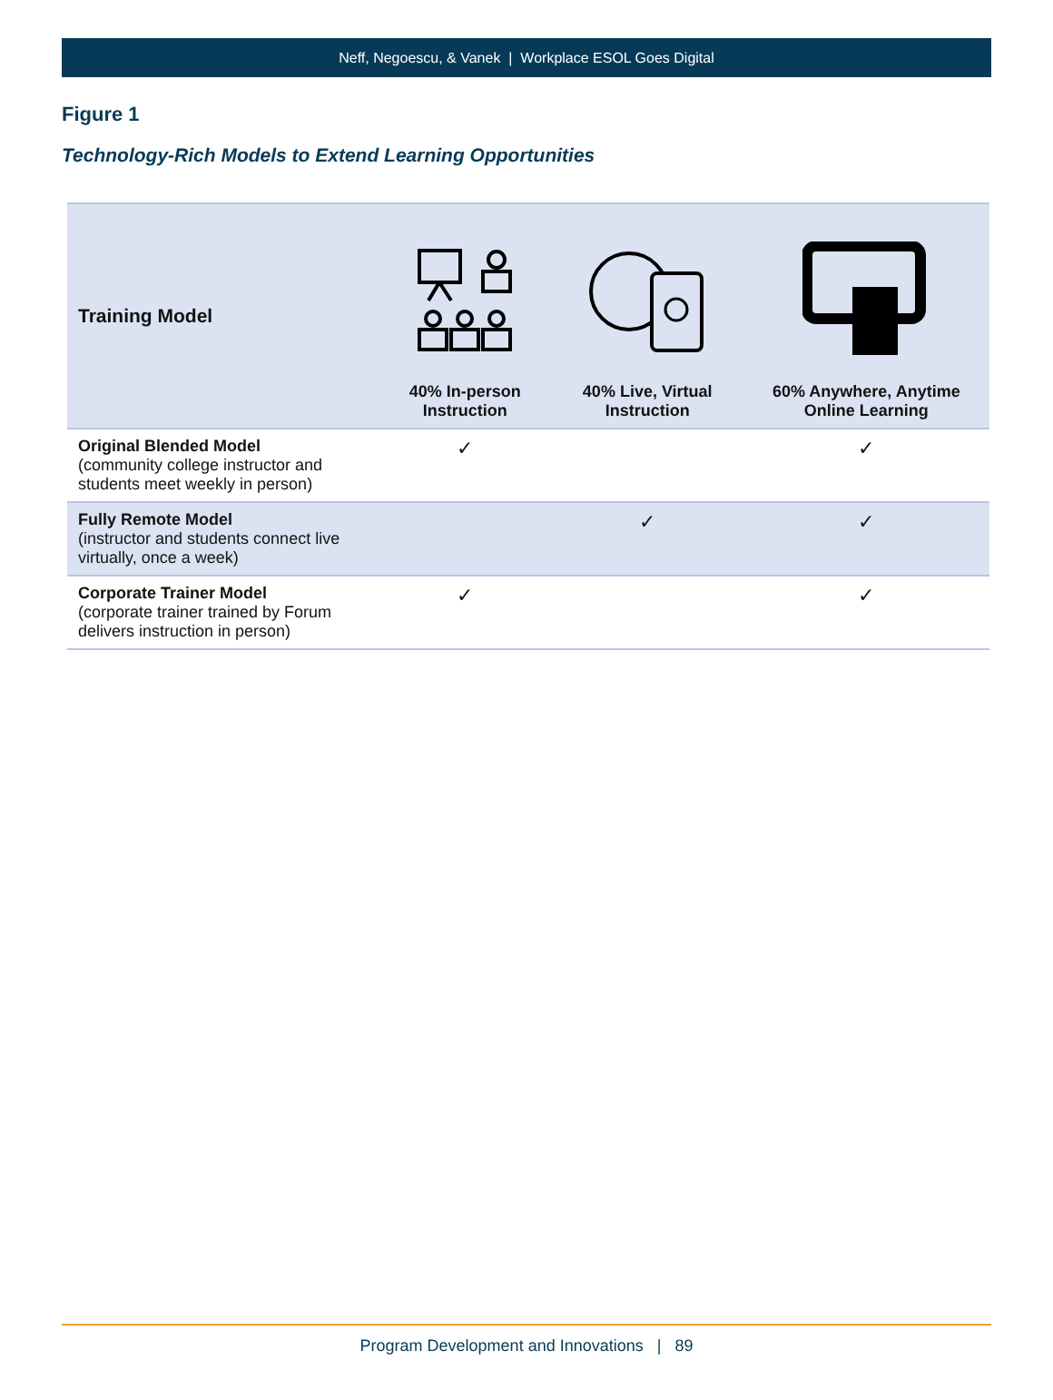Neff, Negoescu, & Vanek | Workplace ESOL Goes Digital
Figure 1
Technology-Rich Models to Extend Learning Opportunities
| Training Model | 40% In-person Instruction | 40% Live, Virtual Instruction | 60% Anywhere, Anytime Online Learning |
| --- | --- | --- | --- |
| Original Blended Model (community college instructor and students meet weekly in person) | ✓ | | ✓ |
| Fully Remote Model (instructor and students connect live virtually, once a week) | | ✓ | ✓ |
| Corporate Trainer Model (corporate trainer trained by Forum delivers instruction in person) | ✓ | | ✓ |
Program Development and Innovations | 89